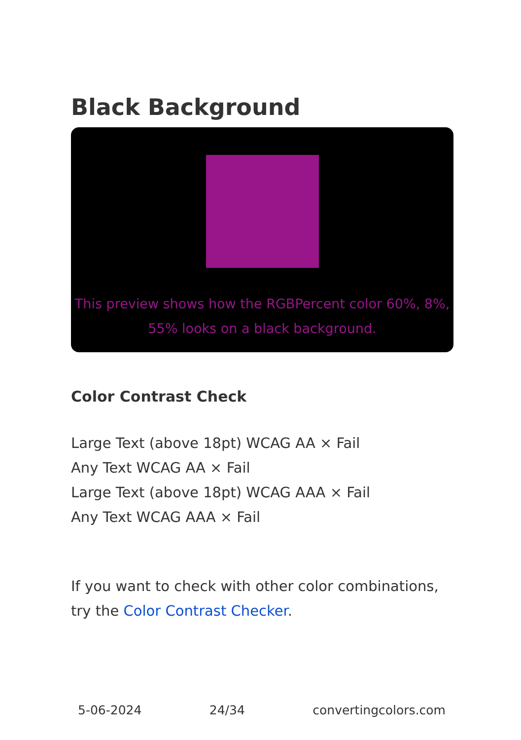Black Background
This preview shows how the RGBPercent color 60%, 8%, 55% looks on a black background.
Color Contrast Check
Large Text (above 18pt) WCAG AA × Fail
Any Text WCAG AA × Fail
Large Text (above 18pt) WCAG AAA × Fail
Any Text WCAG AAA × Fail
If you want to check with other color combinations, try the Color Contrast Checker.
5-06-2024 24/34 convertingcolors.com